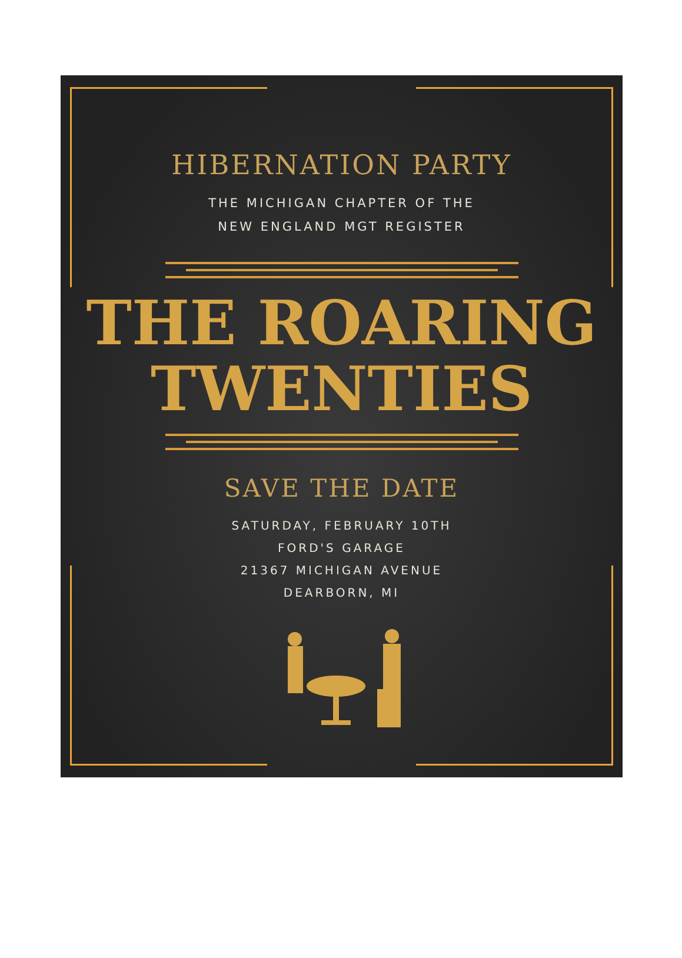HIBERNATION PARTY
THE MICHIGAN CHAPTER OF THE
NEW ENGLAND MGT REGISTER
THE ROARING
TWENTIES
SAVE THE DATE
SATURDAY, FEBRUARY 10TH
FORD'S GARAGE
21367 MICHIGAN AVENUE
DEARBORN, MI